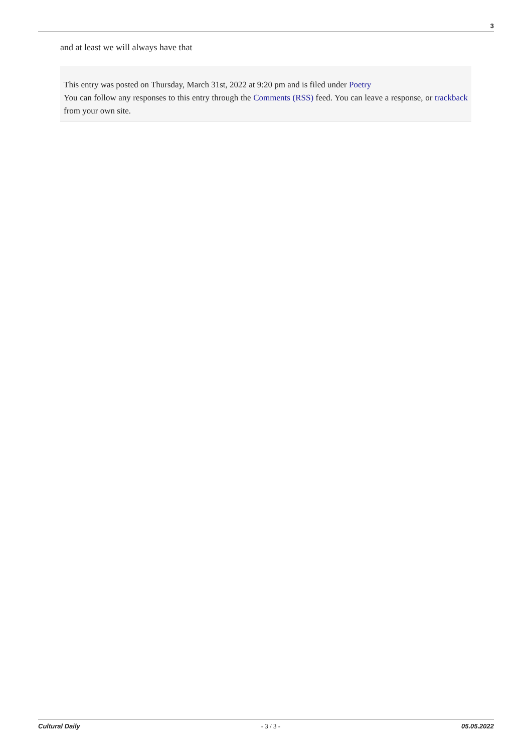3
and at least we will always have that
This entry was posted on Thursday, March 31st, 2022 at 9:20 pm and is filed under Poetry
You can follow any responses to this entry through the Comments (RSS) feed. You can leave a response, or trackback from your own site.
Cultural Daily - 3 / 3 - 05.05.2022